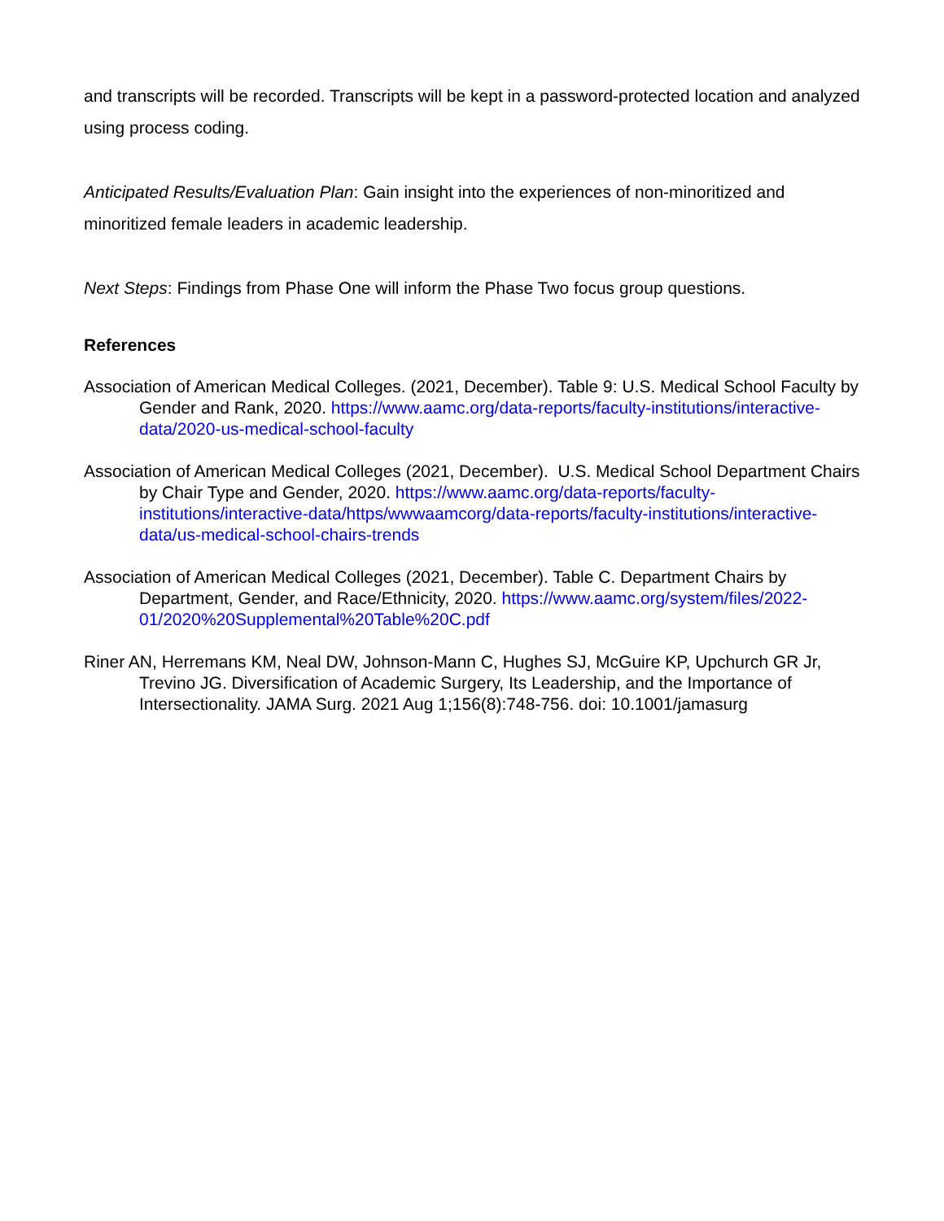and transcripts will be recorded. Transcripts will be kept in a password-protected location and analyzed using process coding.
Anticipated Results/Evaluation Plan: Gain insight into the experiences of non-minoritized and minoritized female leaders in academic leadership.
Next Steps: Findings from Phase One will inform the Phase Two focus group questions.
References
Association of American Medical Colleges. (2021, December). Table 9: U.S. Medical School Faculty by Gender and Rank, 2020. https://www.aamc.org/data-reports/faculty-institutions/interactive-data/2020-us-medical-school-faculty
Association of American Medical Colleges (2021, December). U.S. Medical School Department Chairs by Chair Type and Gender, 2020. https://www.aamc.org/data-reports/faculty-institutions/interactive-data/https/wwwaamcorg/data-reports/faculty-institutions/interactive-data/us-medical-school-chairs-trends
Association of American Medical Colleges (2021, December). Table C. Department Chairs by Department, Gender, and Race/Ethnicity, 2020. https://www.aamc.org/system/files/2022-01/2020%20Supplemental%20Table%20C.pdf
Riner AN, Herremans KM, Neal DW, Johnson-Mann C, Hughes SJ, McGuire KP, Upchurch GR Jr, Trevino JG. Diversification of Academic Surgery, Its Leadership, and the Importance of Intersectionality. JAMA Surg. 2021 Aug 1;156(8):748-756. doi: 10.1001/jamasurg